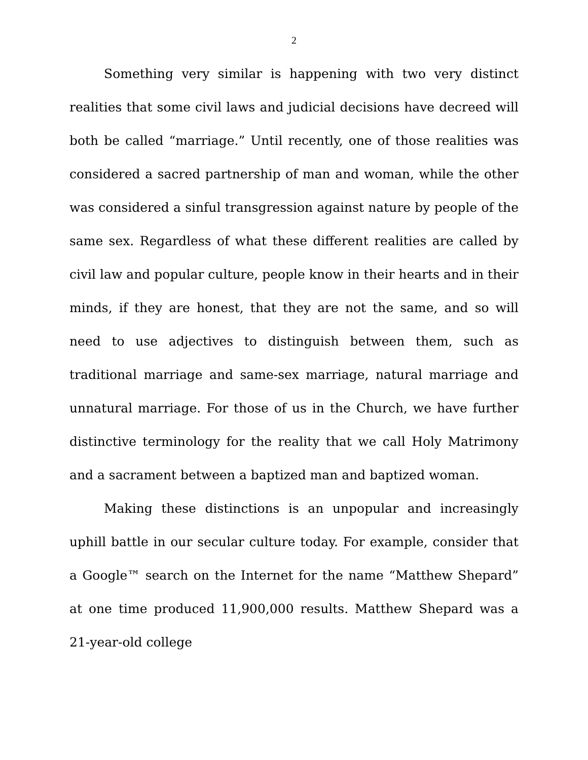2
Something very similar is happening with two very distinct realities that some civil laws and judicial decisions have decreed will both be called “marriage.” Until recently, one of those realities was considered a sacred partnership of man and woman, while the other was considered a sinful transgression against nature by people of the same sex. Regardless of what these different realities are called by civil law and popular culture, people know in their hearts and in their minds, if they are honest, that they are not the same, and so will need to use adjectives to distinguish between them, such as traditional marriage and same-sex marriage, natural marriage and unnatural marriage. For those of us in the Church, we have further distinctive terminology for the reality that we call Holy Matrimony and a sacrament between a baptized man and baptized woman.
Making these distinctions is an unpopular and increasingly uphill battle in our secular culture today. For example, consider that a Google™ search on the Internet for the name “Matthew Shepard” at one time produced 11,900,000 results. Matthew Shepard was a 21-year-old college